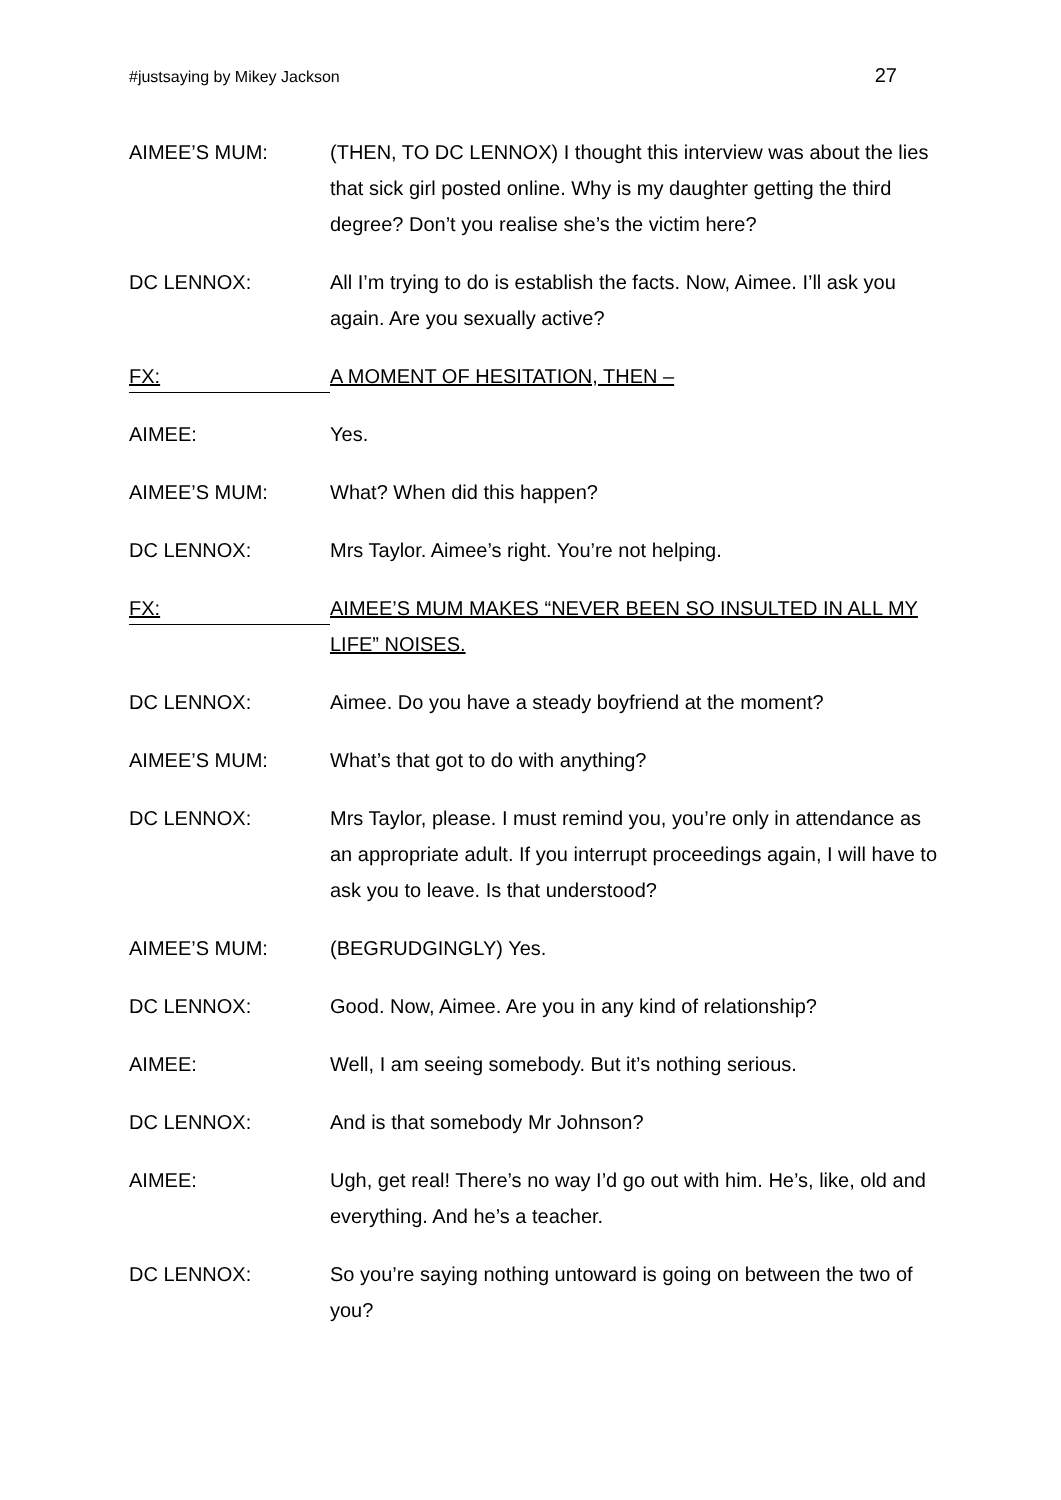#justsaying by Mikey Jackson 27
AIMEE’S MUM: (THEN, TO DC LENNOX) I thought this interview was about the lies that sick girl posted online. Why is my daughter getting the third degree? Don’t you realise she’s the victim here?
DC LENNOX: All I’m trying to do is establish the facts. Now, Aimee. I’ll ask you again. Are you sexually active?
FX:
A MOMENT OF HESITATION, THEN –
AIMEE: Yes.
AIMEE’S MUM: What? When did this happen?
DC LENNOX: Mrs Taylor. Aimee’s right. You’re not helping.
FX:
AIMEE’S MUM MAKES “NEVER BEEN SO INSULTED IN ALL MY LIFE” NOISES.
DC LENNOX: Aimee. Do you have a steady boyfriend at the moment?
AIMEE’S MUM: What’s that got to do with anything?
DC LENNOX: Mrs Taylor, please. I must remind you, you’re only in attendance as an appropriate adult. If you interrupt proceedings again, I will have to ask you to leave. Is that understood?
AIMEE’S MUM: (BEGRUDGINGLY) Yes.
DC LENNOX: Good. Now, Aimee. Are you in any kind of relationship?
AIMEE: Well, I am seeing somebody. But it’s nothing serious.
DC LENNOX: And is that somebody Mr Johnson?
AIMEE: Ugh, get real! There’s no way I’d go out with him. He’s, like, old and everything. And he’s a teacher.
DC LENNOX: So you’re saying nothing untoward is going on between the two of you?